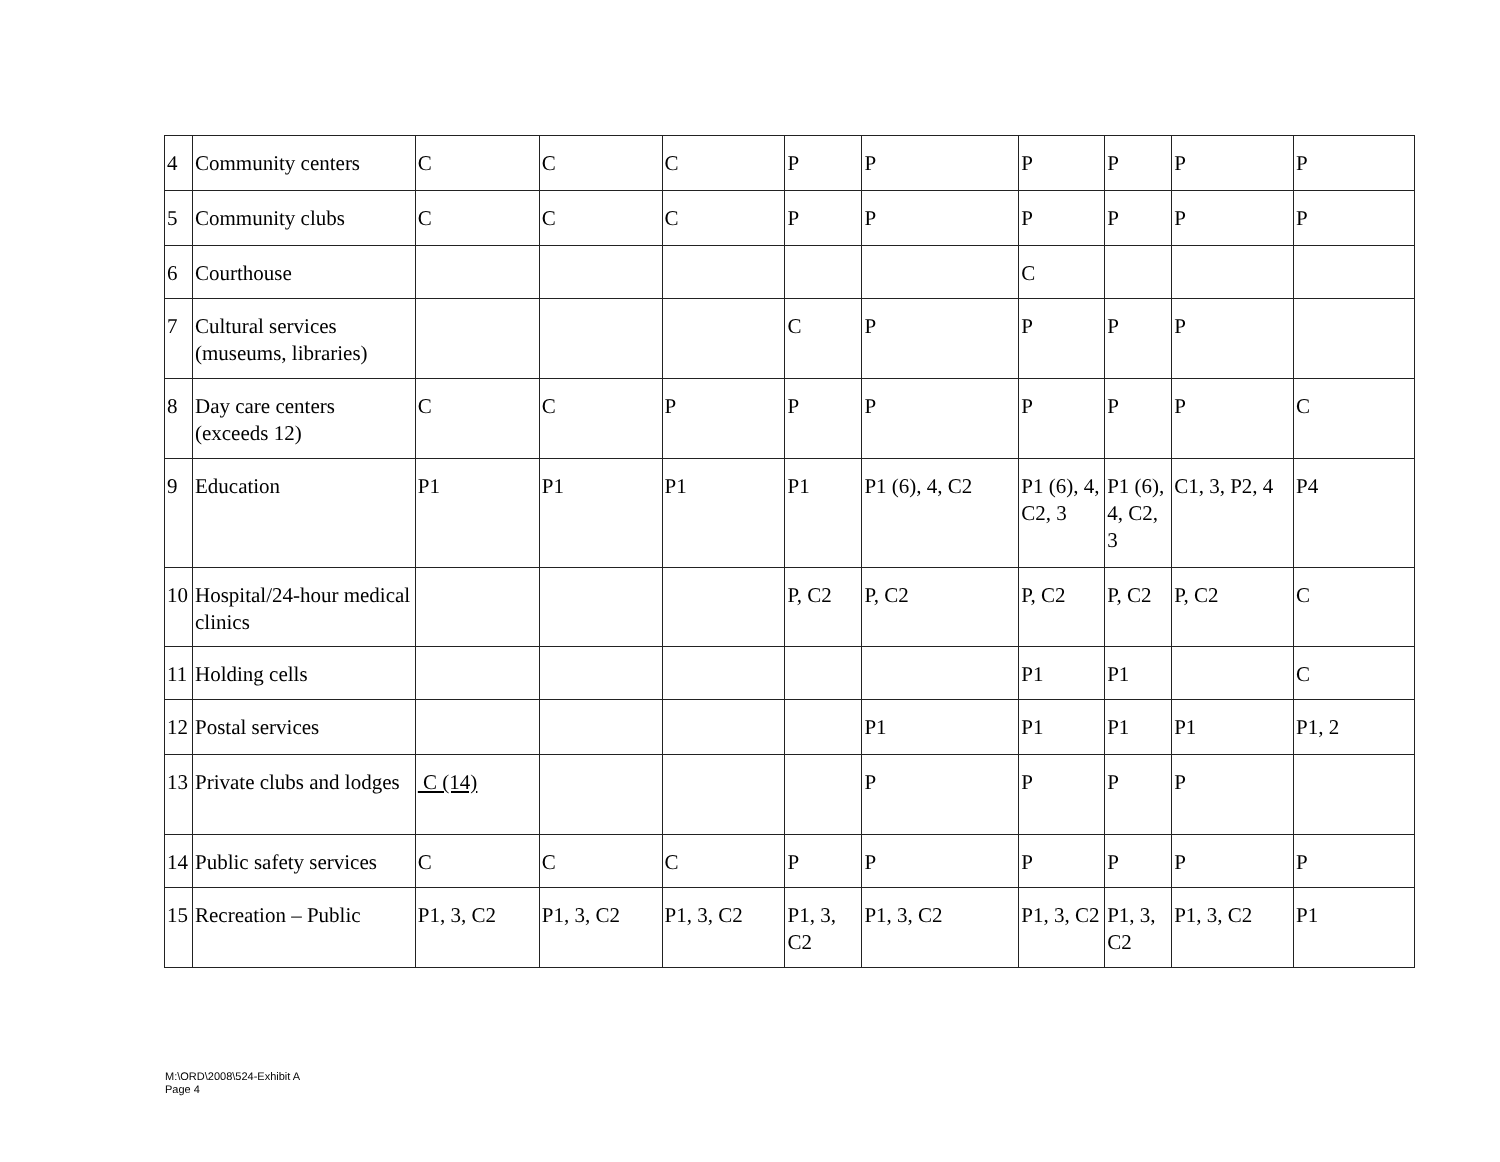| 4 | Community centers | C | C | C | P | P | P | P | P | P |
| 5 | Community clubs | C | C | C | P | P | P | P | P | P |
| 6 | Courthouse | | | | | | C | | | |
| 7 | Cultural services (museums, libraries) | | | | C | P | P | P | P | |
| 8 | Day care centers (exceeds 12) | C | C | P | P | P | P | P | P | C |
| 9 | Education | P1 | P1 | P1 | P1 | P1 (6), 4, C2 | P1 (6), 4, C2, 3 | P1 (6), 4, C2, 3 | C1, 3, P2, 4 | P4 |
| 10 | Hospital/24-hour medical clinics | | | | P, C2 | P, C2 | P, C2 | P, C2 | P, C2 | C |
| 11 | Holding cells | | | | | | P1 | P1 | | C |
| 12 | Postal services | | | | | P1 | P1 | P1 | P1 | P1, 2 |
| 13 | Private clubs and lodges | C (14) | | | | P | P | P | P | |
| 14 | Public safety services | C | C | C | P | P | P | P | P | P |
| 15 | Recreation – Public | P1, 3, C2 | P1, 3, C2 | P1, 3, C2 | P1, 3, C2 | P1, 3, C2 | P1, 3, C2 | P1, 3, C2 | P1, 3, C2 | P1 |
M:\ORD\2008\524-Exhibit A
Page 4